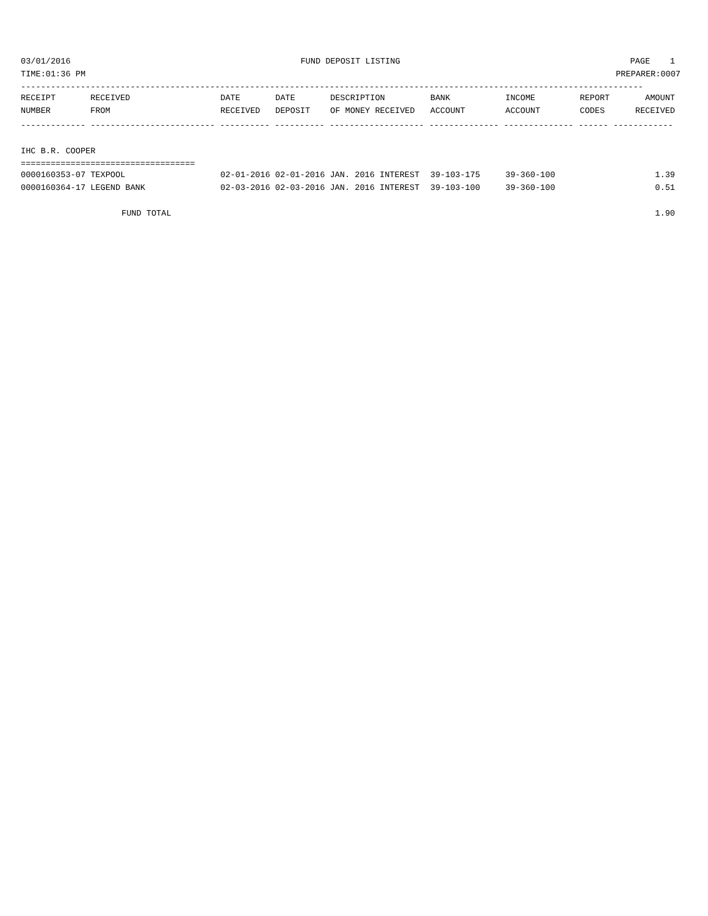03/01/2016 FUND DEPOSIT LISTING PAGE 1
TIME:01:36 PM PREPARER:0007
-----------------------------------------------------------------------------------------------------------------------------
| RECEIPT | RECEIVED | DATE | DATE | DESCRIPTION | BANK | INCOME | REPORT | AMOUNT |
| --- | --- | --- | --- | --- | --- | --- | --- | --- |
| NUMBER | FROM | RECEIVED | DEPOSIT | OF MONEY RECEIVED | ACCOUNT | ACCOUNT | CODES | RECEIVED |
------------- ------------------------- ---------- ---------- ------------------- -------------- -------------- ------ ------------
IHC B.R. COOPER
===================================
| 0000160353-07 TEXPOOL | 02-01-2016 02-01-2016 JAN. 2016 INTEREST | 39-103-175 | 39-360-100 | | 1.39 |
| 0000160364-17 LEGEND BANK | 02-03-2016 02-03-2016 JAN. 2016 INTEREST | 39-103-100 | 39-360-100 | | 0.51 |
| FUND TOTAL | | | | | 1.90 |